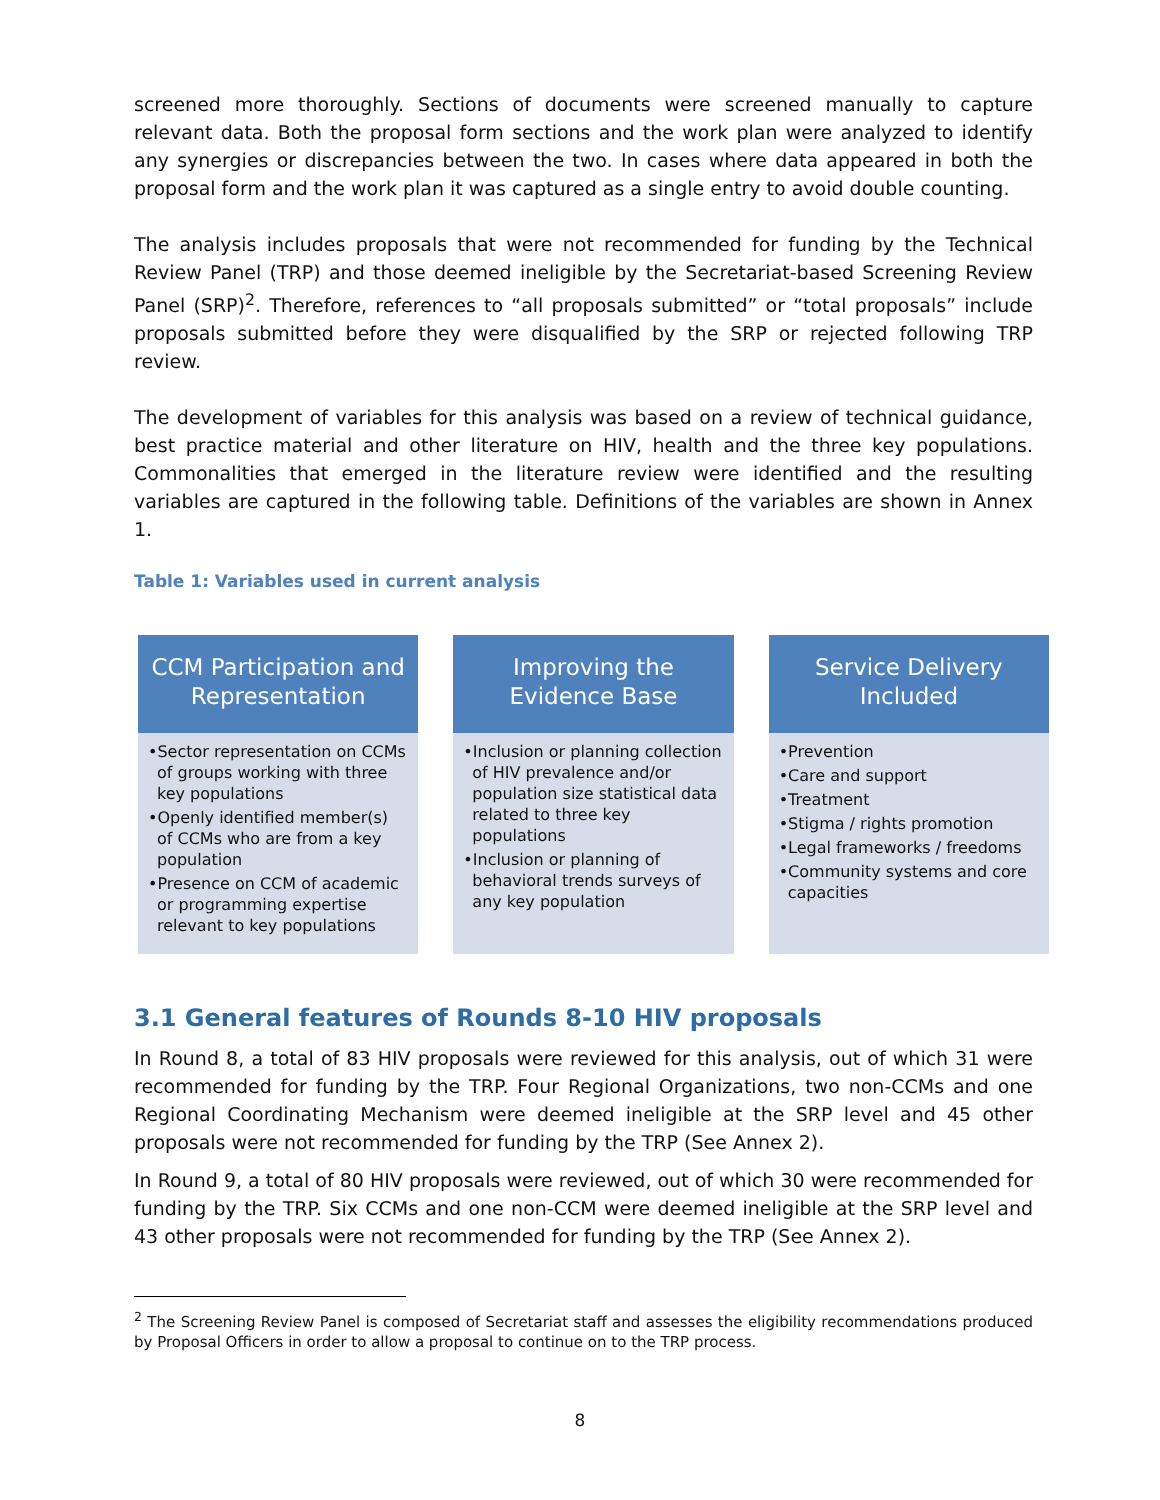screened more thoroughly. Sections of documents were screened manually to capture relevant data. Both the proposal form sections and the work plan were analyzed to identify any synergies or discrepancies between the two. In cases where data appeared in both the proposal form and the work plan it was captured as a single entry to avoid double counting.
The analysis includes proposals that were not recommended for funding by the Technical Review Panel (TRP) and those deemed ineligible by the Secretariat-based Screening Review Panel (SRP)<sup>2</sup>. Therefore, references to “all proposals submitted” or “total proposals” include proposals submitted before they were disqualified by the SRP or rejected following TRP review.
The development of variables for this analysis was based on a review of technical guidance, best practice material and other literature on HIV, health and the three key populations. Commonalities that emerged in the literature review were identified and the resulting variables are captured in the following table. Definitions of the variables are shown in Annex 1.
Table 1: Variables used in current analysis
CCM Participation and Representation
•Sector representation on CCMs of groups working with three key populations
•Openly identified member(s) of CCMs who are from a key population
•Presence on CCM of academic or programming expertise relevant to key populations
Improving the Evidence Base
•Inclusion or planning collection of HIV prevalence and/or population size statistical data related to three key populations
•Inclusion or planning of behavioral trends surveys of any key population
Service Delivery Included
•Prevention
•Care and support
•Treatment
•Stigma / rights promotion
•Legal frameworks / freedoms
•Community systems and core capacities
3.1 General features of Rounds 8-10 HIV proposals
In Round 8, a total of 83 HIV proposals were reviewed for this analysis, out of which 31 were recommended for funding by the TRP. Four Regional Organizations, two non-CCMs and one Regional Coordinating Mechanism were deemed ineligible at the SRP level and 45 other proposals were not recommended for funding by the TRP (See Annex 2).
In Round 9, a total of 80 HIV proposals were reviewed, out of which 30 were recommended for funding by the TRP. Six CCMs and one non-CCM were deemed ineligible at the SRP level and 43 other proposals were not recommended for funding by the TRP (See Annex 2).
<sup>2</sup> The Screening Review Panel is composed of Secretariat staff and assesses the eligibility recommendations produced by Proposal Officers in order to allow a proposal to continue on to the TRP process.
8